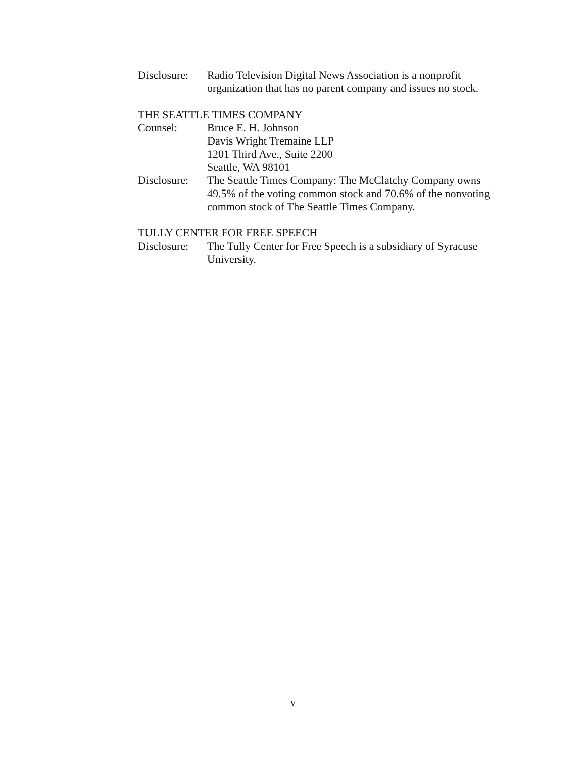Disclosure:
Radio Television Digital News Association is a nonprofit organization that has no parent company and issues no stock.
THE SEATTLE TIMES COMPANY
Counsel: Bruce E. H. Johnson
Davis Wright Tremaine LLP
1201 Third Ave., Suite 2200
Seattle, WA 98101
Disclosure:
The Seattle Times Company: The McClatchy Company owns 49.5% of the voting common stock and 70.6% of the nonvoting common stock of The Seattle Times Company.
TULLY CENTER FOR FREE SPEECH
Disclosure:
The Tully Center for Free Speech is a subsidiary of Syracuse University.
v